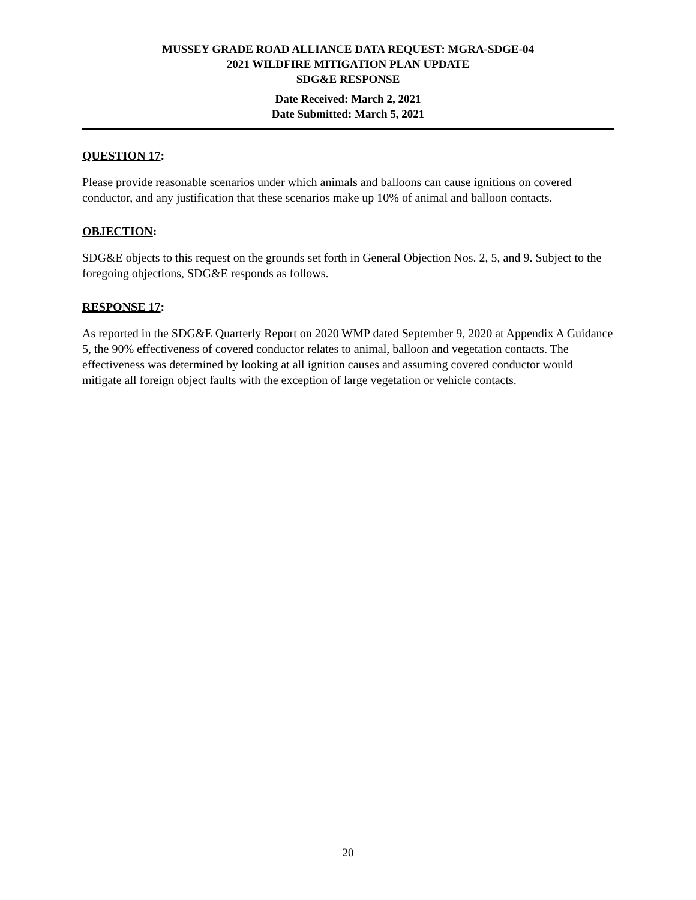MUSSEY GRADE ROAD ALLIANCE DATA REQUEST: MGRA-SDGE-04
2021 WILDFIRE MITIGATION PLAN UPDATE
SDG&E RESPONSE
Date Received: March 2, 2021
Date Submitted: March 5, 2021
QUESTION 17:
Please provide reasonable scenarios under which animals and balloons can cause ignitions on covered conductor, and any justification that these scenarios make up 10% of animal and balloon contacts.
OBJECTION:
SDG&E objects to this request on the grounds set forth in General Objection Nos. 2, 5, and 9. Subject to the foregoing objections, SDG&E responds as follows.
RESPONSE 17:
As reported in the SDG&E Quarterly Report on 2020 WMP dated September 9, 2020 at Appendix A Guidance 5, the 90% effectiveness of covered conductor relates to animal, balloon and vegetation contacts. The effectiveness was determined by looking at all ignition causes and assuming covered conductor would mitigate all foreign object faults with the exception of large vegetation or vehicle contacts.
20